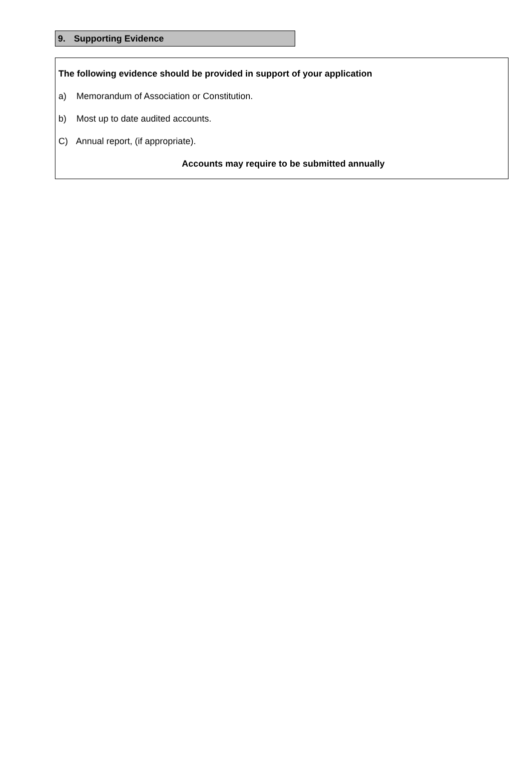9. Supporting Evidence
The following evidence should be provided in support of your application
a) Memorandum of Association or Constitution.
b) Most up to date audited accounts.
C) Annual report, (if appropriate).
Accounts may require to be submitted annually